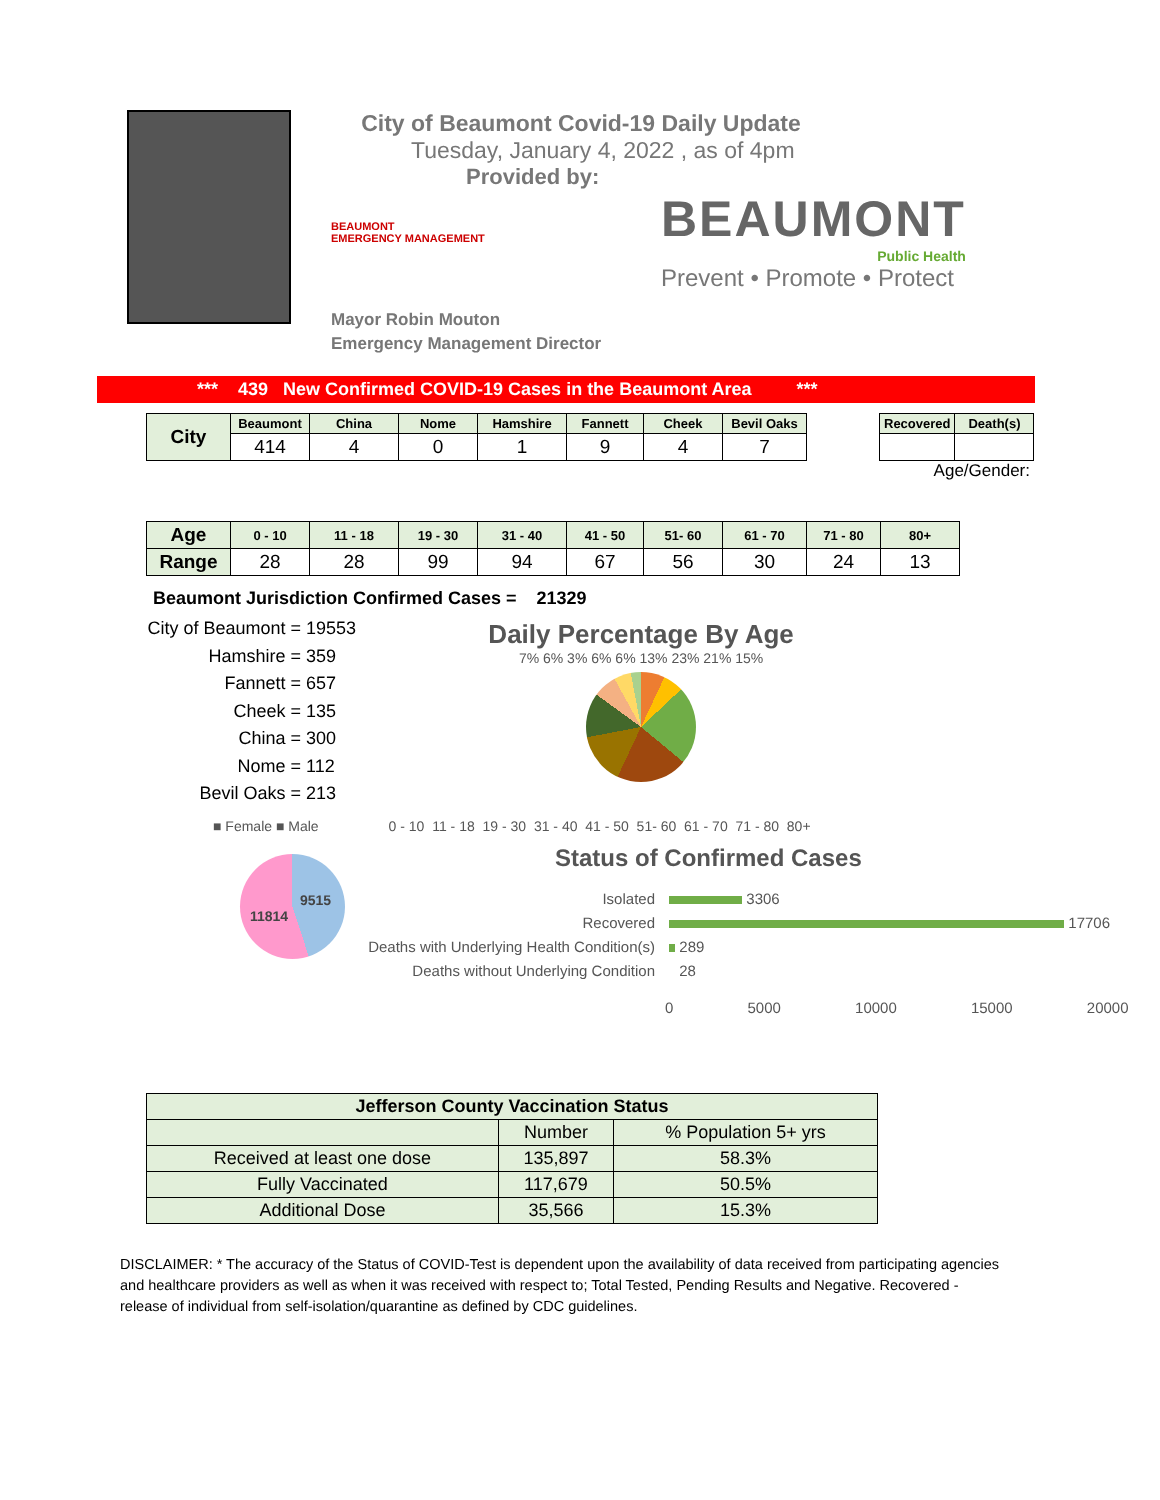City of Beaumont Covid-19 Daily Update
Tuesday, January 4, 2022 , as of 4pm
Provided by:
BEAUMONT
EMERGENCY MANAGEMENT
Mayor Robin Mouton
Emergency Management Director
BEAUMONT
Public Health
Prevent • Promote • Protect
*** 439 New Confirmed COVID-19 Cases in the Beaumont Area ***
| City | Beaumont | China | Nome | Hamshire | Fannett | Cheek | Bevil Oaks |
| | 414 | 4 | 0 | 1 | 9 | 4 | 7 |
| Recovered | Death(s) |
Age/Gender:
| Age | 0 - 10 | 11 - 18 | 19 - 30 | 31 - 40 | 41 - 50 | 51- 60 | 61 - 70 | 71 - 80 | 80+ |
| Range | 28 | 28 | 99 | 94 | 67 | 56 | 30 | 24 | 13 |
Beaumont Jurisdiction Confirmed Cases = 21329
City of Beaumont = 19553
Hamshire = 359
Fannett = 657
Cheek = 135
China = 300
Nome = 112
Bevil Oaks = 213
Daily Percentage By Age
7% 6% 3% 6% 6% 13% 23% 21% 15%
■ Female ■ Male 0 - 10 11 - 18 19 - 30 31 - 40 41 - 50 51- 60 61 - 70 71 - 80 80+
9515
11814
Status of Confirmed Cases
Isolated 3306
Recovered 17706
Deaths with Underlying Health Condition(s) 289
Deaths without Underlying Condition 28
0 5000 10000 15000 20000
| Jefferson County Vaccination Status | | |
| | Number | % Population 5+ yrs |
| Received at least one dose | 135,897 | 58.3% |
| Fully Vaccinated | 117,679 | 50.5% |
| Additional Dose | 35,566 | 15.3% |
DISCLAIMER: * The accuracy of the Status of COVID-Test is dependent upon the availability of data received from participating agencies and healthcare providers as well as when it was received with respect to; Total Tested, Pending Results and Negative. Recovered - release of individual from self-isolation/quarantine as defined by CDC guidelines.